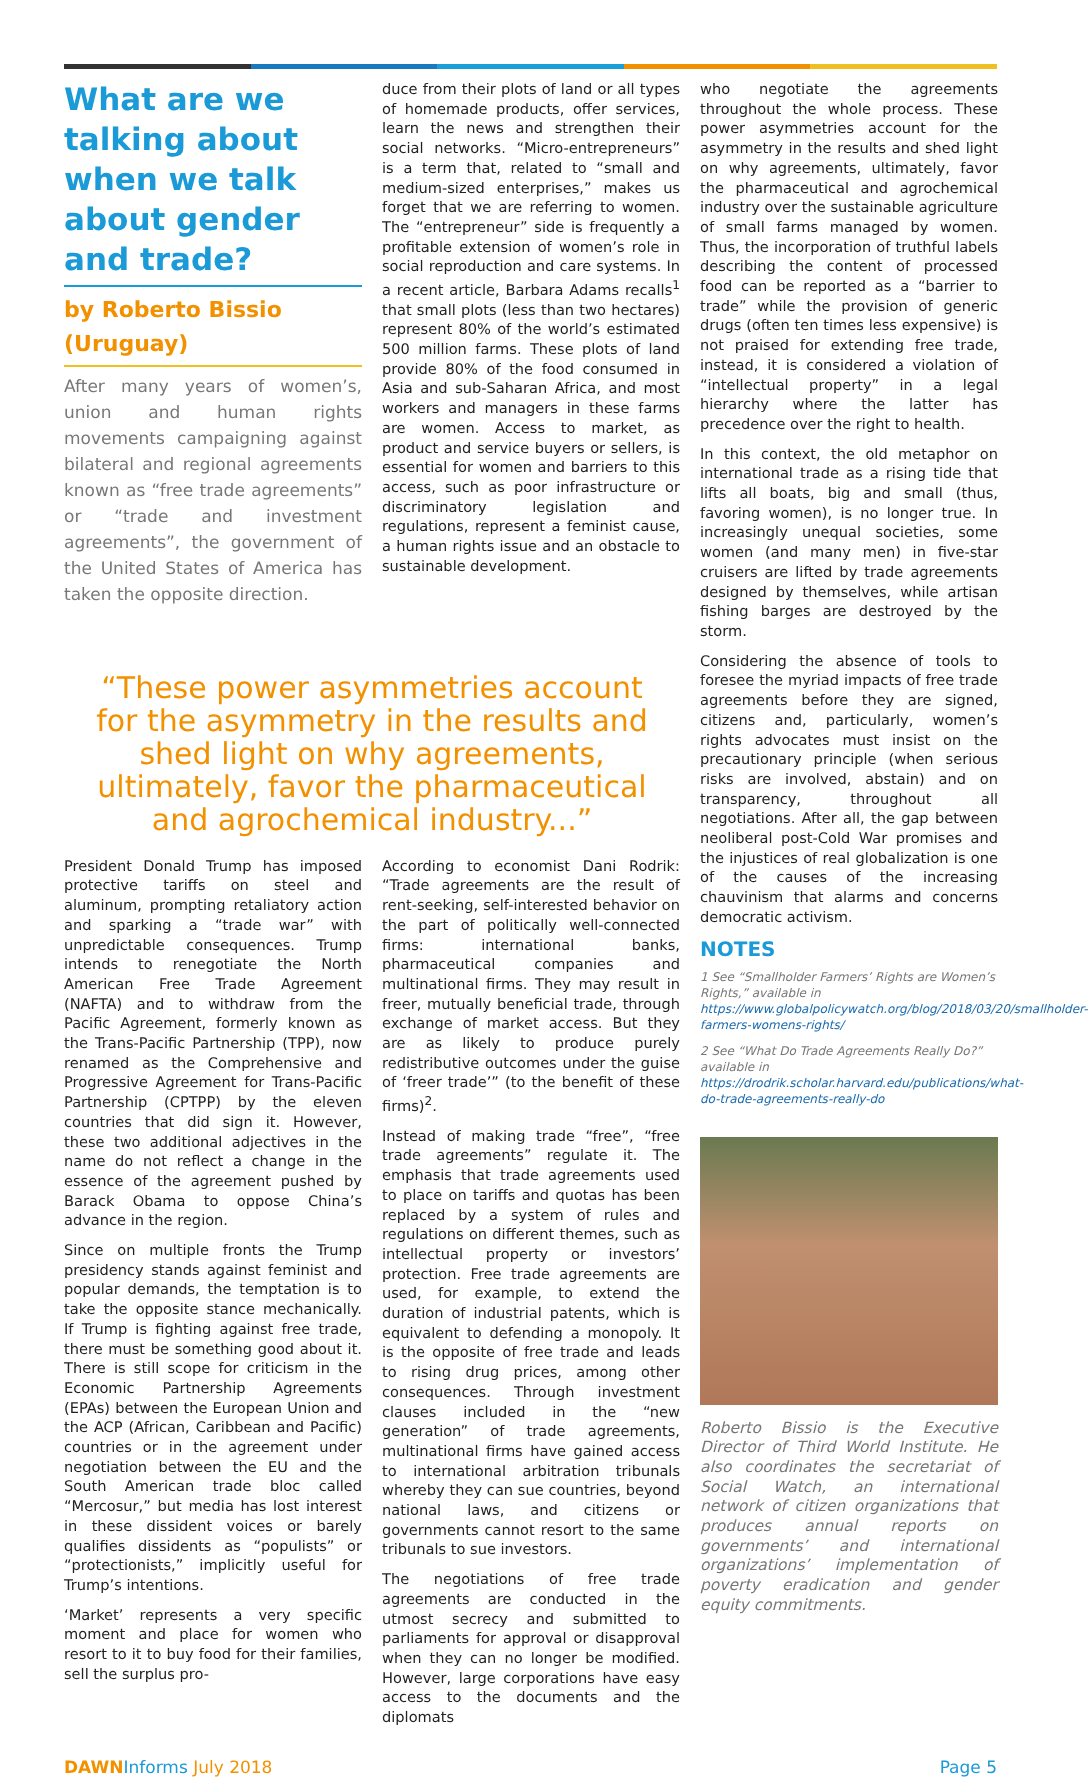What are we talking about when we talk about gender and trade?
by Roberto Bissio (Uruguay)
After many years of women’s, union and human rights movements campaigning against bilateral and regional agreements known as “free trade agreements” or “trade and investment agreements”, the government of the United States of America has taken the opposite direction.
duce from their plots of land or all types of homemade products, offer services, learn the news and strengthen their social networks. “Micro-entrepreneurs” is a term that, related to “small and medium-sized enterprises,” makes us forget that we are referring to women. The “entrepreneur” side is frequently a profitable extension of women’s role in social reproduction and care systems. In a recent article, Barbara Adams recalls<sup>1</sup> that small plots (less than two hectares) represent 80% of the world’s estimated 500 million farms. These plots of land provide 80% of the food consumed in Asia and sub-Saharan Africa, and most workers and managers in these farms are women. Access to market, as product and service buyers or sellers, is essential for women and barriers to this access, such as poor infrastructure or discriminatory legislation and regulations, represent a feminist cause, a human rights issue and an obstacle to sustainable development.
who negotiate the agreements throughout the whole process. These power asymmetries account for the asymmetry in the results and shed light on why agreements, ultimately, favor the pharmaceutical and agrochemical industry over the sustainable agriculture of small farms managed by women. Thus, the incorporation of truthful labels describing the content of processed food can be reported as a “barrier to trade” while the provision of generic drugs (often ten times less expensive) is not praised for extending free trade, instead, it is considered a violation of “intellectual property” in a legal hierarchy where the latter has precedence over the right to health.
In this context, the old metaphor on international trade as a rising tide that lifts all boats, big and small (thus, favoring women), is no longer true. In increasingly unequal societies, some women (and many men) in five-star cruisers are lifted by trade agreements designed by themselves, while artisan fishing barges are destroyed by the storm.
“These power asymmetries account for the asymmetry in the results and shed light on why agreements, ultimately, favor the pharmaceutical and agrochemical industry...”
President Donald Trump has imposed protective tariffs on steel and aluminum, prompting retaliatory action and sparking a “trade war” with unpredictable consequences. Trump intends to renegotiate the North American Free Trade Agreement (NAFTA) and to withdraw from the Pacific Agreement, formerly known as the Trans-Pacific Partnership (TPP), now renamed as the Comprehensive and Progressive Agreement for Trans-Pacific Partnership (CPTPP) by the eleven countries that did sign it. However, these two additional adjectives in the name do not reflect a change in the essence of the agreement pushed by Barack Obama to oppose China’s advance in the region.
Since on multiple fronts the Trump presidency stands against feminist and popular demands, the temptation is to take the opposite stance mechanically. If Trump is fighting against free trade, there must be something good about it. There is still scope for criticism in the Economic Partnership Agreements (EPAs) between the European Union and the ACP (African, Caribbean and Pacific) countries or in the agreement under negotiation between the EU and the South American trade bloc called “Mercosur,” but media has lost interest in these dissident voices or barely qualifies dissidents as “populists” or “protectionists,” implicitly useful for Trump’s intentions.
‘Market’ represents a very specific moment and place for women who resort to it to buy food for their families, sell the surplus pro-
According to economist Dani Rodrik: “Trade agreements are the result of rent-seeking, self-interested behavior on the part of politically well-connected firms: international banks, pharmaceutical companies and multinational firms. They may result in freer, mutually beneficial trade, through exchange of market access. But they are as likely to produce purely redistributive outcomes under the guise of ‘freer trade’” (to the benefit of these firms)<sup>2</sup>.
Instead of making trade “free”, “free trade agreements” regulate it. The emphasis that trade agreements used to place on tariffs and quotas has been replaced by a system of rules and regulations on different themes, such as intellectual property or investors’ protection. Free trade agreements are used, for example, to extend the duration of industrial patents, which is equivalent to defending a monopoly. It is the opposite of free trade and leads to rising drug prices, among other consequences. Through investment clauses included in the “new generation” of trade agreements, multinational firms have gained access to international arbitration tribunals whereby they can sue countries, beyond national laws, and citizens or governments cannot resort to the same tribunals to sue investors.
The negotiations of free trade agreements are conducted in the utmost secrecy and submitted to parliaments for approval or disapproval when they can no longer be modified. However, large corporations have easy access to the documents and the diplomats
Considering the absence of tools to foresee the myriad impacts of free trade agreements before they are signed, citizens and, particularly, women’s rights advocates must insist on the precautionary principle (when serious risks are involved, abstain) and on transparency, throughout all negotiations. After all, the gap between neoliberal post-Cold War promises and the injustices of real globalization is one of the causes of the increasing chauvinism that alarms and concerns democratic activism.
NOTES
1 See “Smallholder Farmers’ Rights are Women’s Rights,” available in https://www.globalpolicywatch.org/blog/2018/03/20/smallholder-farmers-womens-rights/
2 See “What Do Trade Agreements Really Do?” available in https://drodrik.scholar.harvard.edu/publications/what-do-trade-agreements-really-do
Roberto Bissio is the Executive Director of Third World Institute. He also coordinates the secretariat of Social Watch, an international network of citizen organizations that produces annual reports on governments’ and international organizations’ implementation of poverty eradication and gender equity commitments.
DAWN Informs July 2018 Page 5